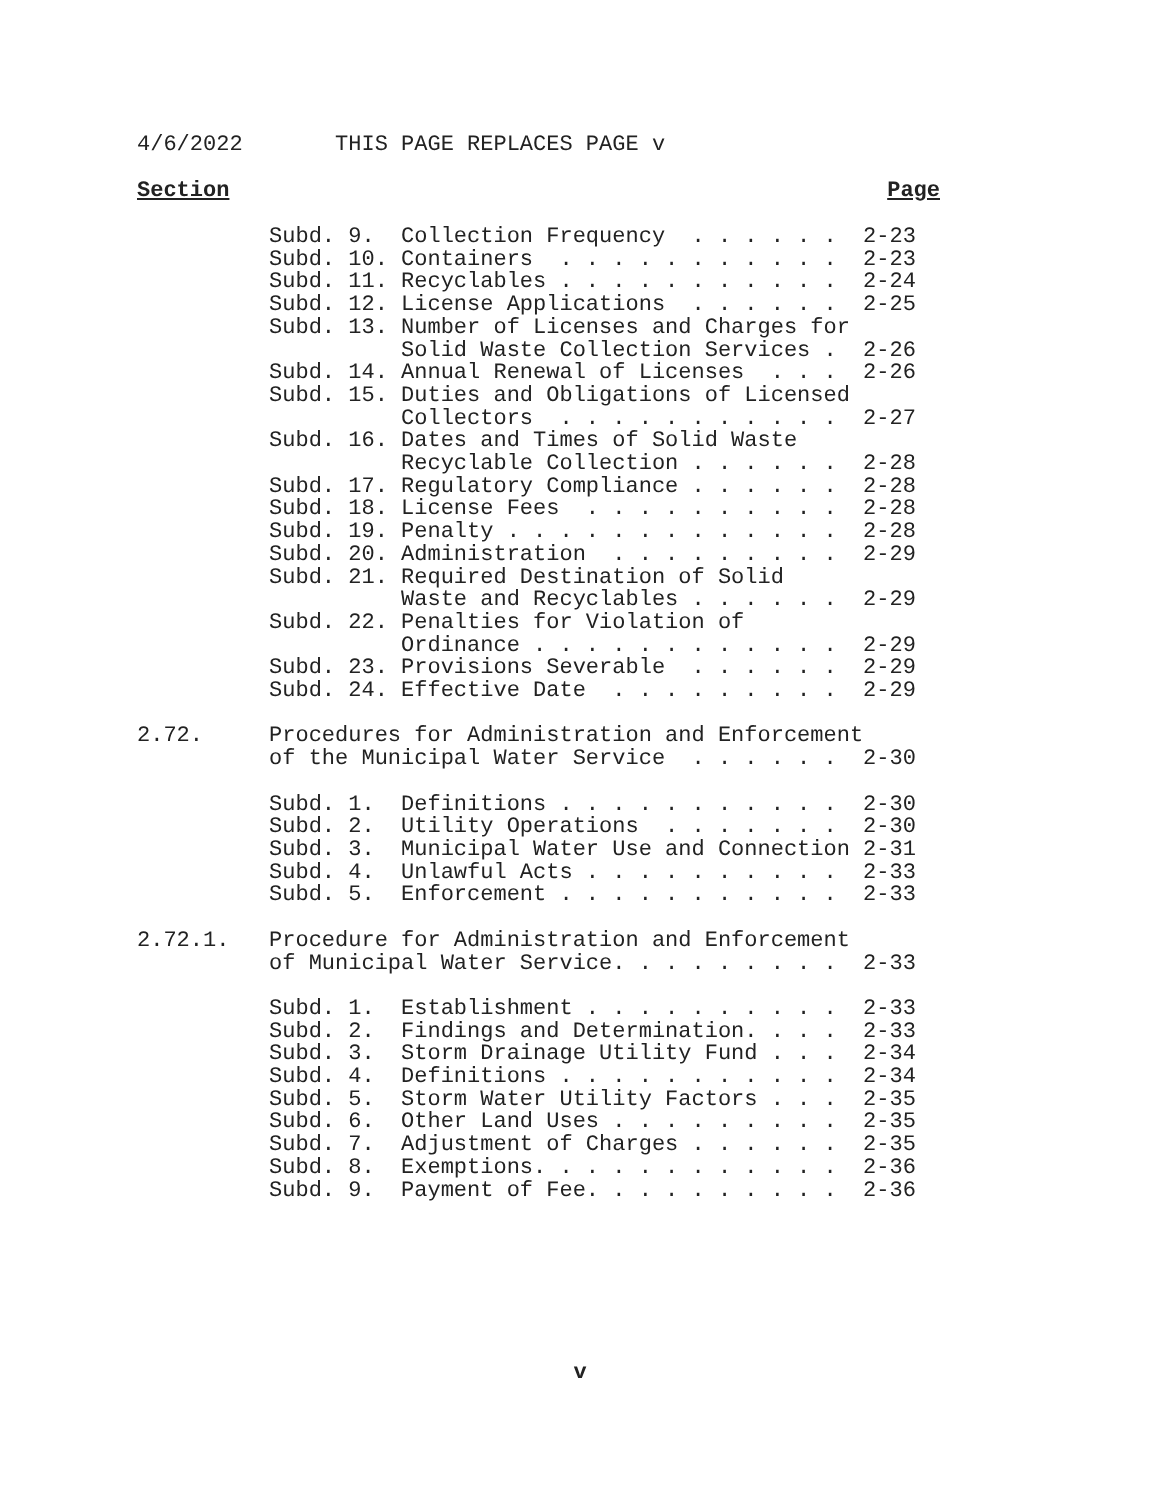4/6/2022       THIS PAGE REPLACES PAGE v
Section Page
          Subd. 9.  Collection Frequency  . . . . . .  2-23
          Subd. 10. Containers  . . . . . . . . . . .  2-23
          Subd. 11. Recyclables . . . . . . . . . . .  2-24
          Subd. 12. License Applications  . . . . . .  2-25
          Subd. 13. Number of Licenses and Charges for
                    Solid Waste Collection Services .  2-26
          Subd. 14. Annual Renewal of Licenses  . . .  2-26
          Subd. 15. Duties and Obligations of Licensed
                    Collectors  . . . . . . . . . . .  2-27
          Subd. 16. Dates and Times of Solid Waste
                    Recyclable Collection . . . . . .  2-28
          Subd. 17. Regulatory Compliance . . . . . .  2-28
          Subd. 18. License Fees  . . . . . . . . . .  2-28
          Subd. 19. Penalty . . . . . . . . . . . . .  2-28
          Subd. 20. Administration  . . . . . . . . .  2-29
          Subd. 21. Required Destination of Solid
                    Waste and Recyclables . . . . . .  2-29
          Subd. 22. Penalties for Violation of
                    Ordinance . . . . . . . . . . . .  2-29
          Subd. 23. Provisions Severable  . . . . . .  2-29
          Subd. 24. Effective Date  . . . . . . . . .  2-29

2.72.     Procedures for Administration and Enforcement
          of the Municipal Water Service  . . . . . .  2-30

          Subd. 1.  Definitions . . . . . . . . . . .  2-30
          Subd. 2.  Utility Operations  . . . . . . .  2-30
          Subd. 3.  Municipal Water Use and Connection 2-31
          Subd. 4.  Unlawful Acts . . . . . . . . . .  2-33
          Subd. 5.  Enforcement . . . . . . . . . . .  2-33

2.72.1.   Procedure for Administration and Enforcement
          of Municipal Water Service. . . . . . . . .  2-33

          Subd. 1.  Establishment . . . . . . . . . .  2-33
          Subd. 2.  Findings and Determination. . . .  2-33
          Subd. 3.  Storm Drainage Utility Fund . . .  2-34
          Subd. 4.  Definitions . . . . . . . . . . .  2-34
          Subd. 5.  Storm Water Utility Factors . . .  2-35
          Subd. 6.  Other Land Uses . . . . . . . . .  2-35
          Subd. 7.  Adjustment of Charges . . . . . .  2-35
          Subd. 8.  Exemptions. . . . . . . . . . . .  2-36
          Subd. 9.  Payment of Fee. . . . . . . . . .  2-36
v